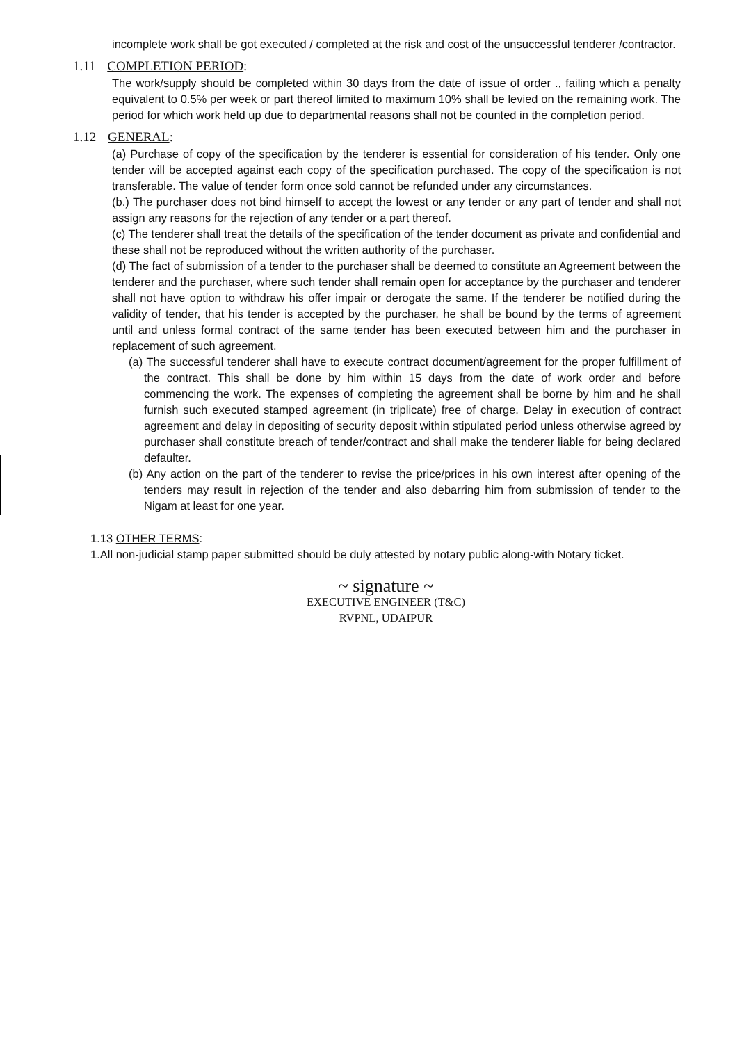incomplete work shall be got executed / completed at the risk and cost of the unsuccessful tenderer /contractor.
1.11 COMPLETION PERIOD:
The work/supply should be completed within 30 days from the date of issue of order ., failing which a penalty equivalent to 0.5% per week or part thereof limited to maximum 10% shall be levied on the remaining work. The period for which work held up due to departmental reasons shall not be counted in the completion period.
1.12 GENERAL:
(a) Purchase of copy of the specification by the tenderer is essential for consideration of his tender. Only one tender will be accepted against each copy of the specification purchased. The copy of the specification is not transferable. The value of tender form once sold cannot be refunded under any circumstances.
(b.) The purchaser does not bind himself to accept the lowest or any tender or any part of tender and shall not assign any reasons for the rejection of any tender or a part thereof.
(c) The tenderer shall treat the details of the specification of the tender document as private and confidential and these shall not be reproduced without the written authority of the purchaser.
(d) The fact of submission of a tender to the purchaser shall be deemed to constitute an Agreement between the tenderer and the purchaser, where such tender shall remain open for acceptance by the purchaser and tenderer shall not have option to withdraw his offer impair or derogate the same. If the tenderer be notified during the validity of tender, that his tender is accepted by the purchaser, he shall be bound by the terms of agreement until and unless formal contract of the same tender has been executed between him and the purchaser in replacement of such agreement.
(a) The successful tenderer shall have to execute contract document/agreement for the proper fulfillment of the contract. This shall be done by him within 15 days from the date of work order and before commencing the work. The expenses of completing the agreement shall be borne by him and he shall furnish such executed stamped agreement (in triplicate) free of charge. Delay in execution of contract agreement and delay in depositing of security deposit within stipulated period unless otherwise agreed by purchaser shall constitute breach of tender/contract and shall make the tenderer liable for being declared defaulter.
(b) Any action on the part of the tenderer to revise the price/prices in his own interest after opening of the tenders may result in rejection of the tender and also debarring him from submission of tender to the Nigam at least for one year.
1.13 OTHER TERMS:
1.All non-judicial stamp paper submitted should be duly attested by notary public along-with Notary ticket.
~ signature ~
EXECUTIVE ENGINEER (T&C)
RVPNL, UDAIPUR